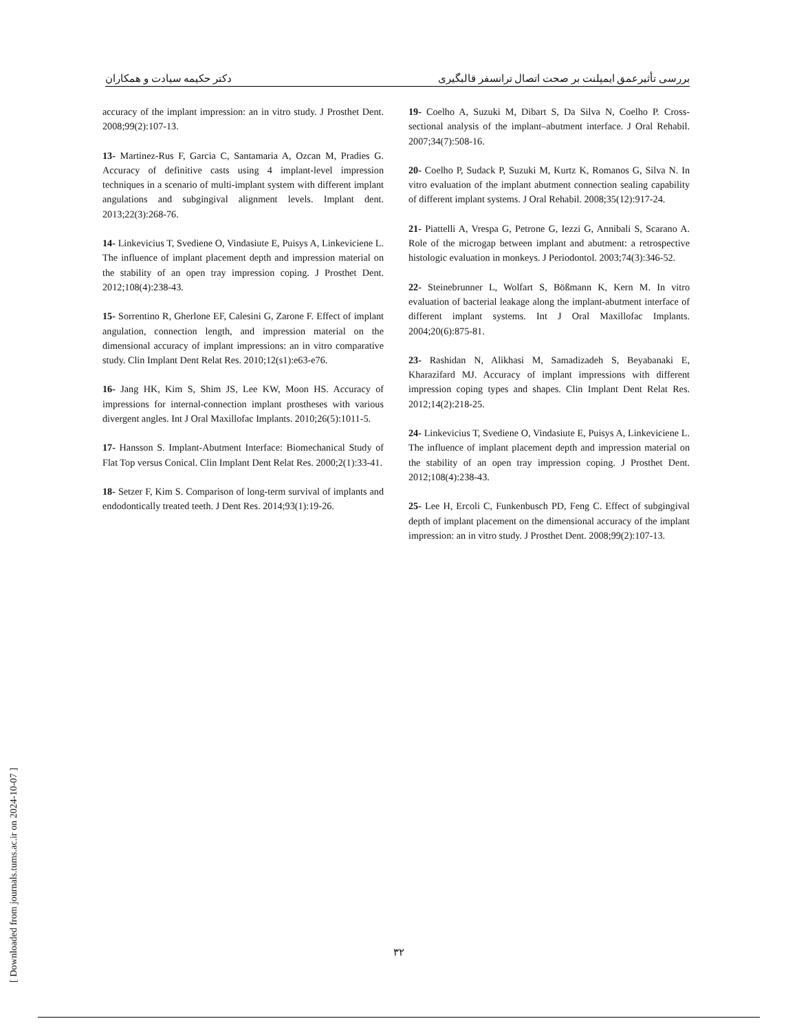بررسی تأثیرعمق ایمپلنت بر صحت اتصال ترانسفر قالبگیری دکتر حکیمه سیادت و همکاران
accuracy of the implant impression: an in vitro study. J Prosthet Dent. 2008;99(2):107-13.
13- Martinez-Rus F, Garcia C, Santamaria A, Ozcan M, Pradies G. Accuracy of definitive casts using 4 implant-level impression techniques in a scenario of multi-implant system with different implant angulations and subgingival alignment levels. Implant dent. 2013;22(3):268-76.
14- Linkevicius T, Svediene O, Vindasiute E, Puisys A, Linkeviciene L. The influence of implant placement depth and impression material on the stability of an open tray impression coping. J Prosthet Dent. 2012;108(4):238-43.
15- Sorrentino R, Gherlone EF, Calesini G, Zarone F. Effect of implant angulation, connection length, and impression material on the dimensional accuracy of implant impressions: an in vitro comparative study. Clin Implant Dent Relat Res. 2010;12(s1):e63-e76.
16- Jang HK, Kim S, Shim JS, Lee KW, Moon HS. Accuracy of impressions for internal-connection implant prostheses with various divergent angles. Int J Oral Maxillofac Implants. 2010;26(5):1011-5.
17- Hansson S. Implant-Abutment Interface: Biomechanical Study of Flat Top versus Conical. Clin Implant Dent Relat Res. 2000;2(1):33-41.
18- Setzer F, Kim S. Comparison of long-term survival of implants and endodontically treated teeth. J Dent Res. 2014;93(1):19-26.
19- Coelho A, Suzuki M, Dibart S, Da Silva N, Coelho P. Cross-sectional analysis of the implant–abutment interface. J Oral Rehabil. 2007;34(7):508-16.
20- Coelho P, Sudack P, Suzuki M, Kurtz K, Romanos G, Silva N. In vitro evaluation of the implant abutment connection sealing capability of different implant systems. J Oral Rehabil. 2008;35(12):917-24.
21- Piattelli A, Vrespa G, Petrone G, Iezzi G, Annibali S, Scarano A. Role of the microgap between implant and abutment: a retrospective histologic evaluation in monkeys. J Periodontol. 2003;74(3):346-52.
22- Steinebrunner L, Wolfart S, Bößmann K, Kern M. In vitro evaluation of bacterial leakage along the implant-abutment interface of different implant systems. Int J Oral Maxillofac Implants. 2004;20(6):875-81.
23- Rashidan N, Alikhasi M, Samadizadeh S, Beyabanaki E, Kharazifard MJ. Accuracy of implant impressions with different impression coping types and shapes. Clin Implant Dent Relat Res. 2012;14(2):218-25.
24- Linkevicius T, Svediene O, Vindasiute E, Puisys A, Linkeviciene L. The influence of implant placement depth and impression material on the stability of an open tray impression coping. J Prosthet Dent. 2012;108(4):238-43.
25- Lee H, Ercoli C, Funkenbusch PD, Feng C. Effect of subgingival depth of implant placement on the dimensional accuracy of the implant impression: an in vitro study. J Prosthet Dent. 2008;99(2):107-13.
۳۲
[ Downloaded from journals.tums.ac.ir on 2024-10-07 ]